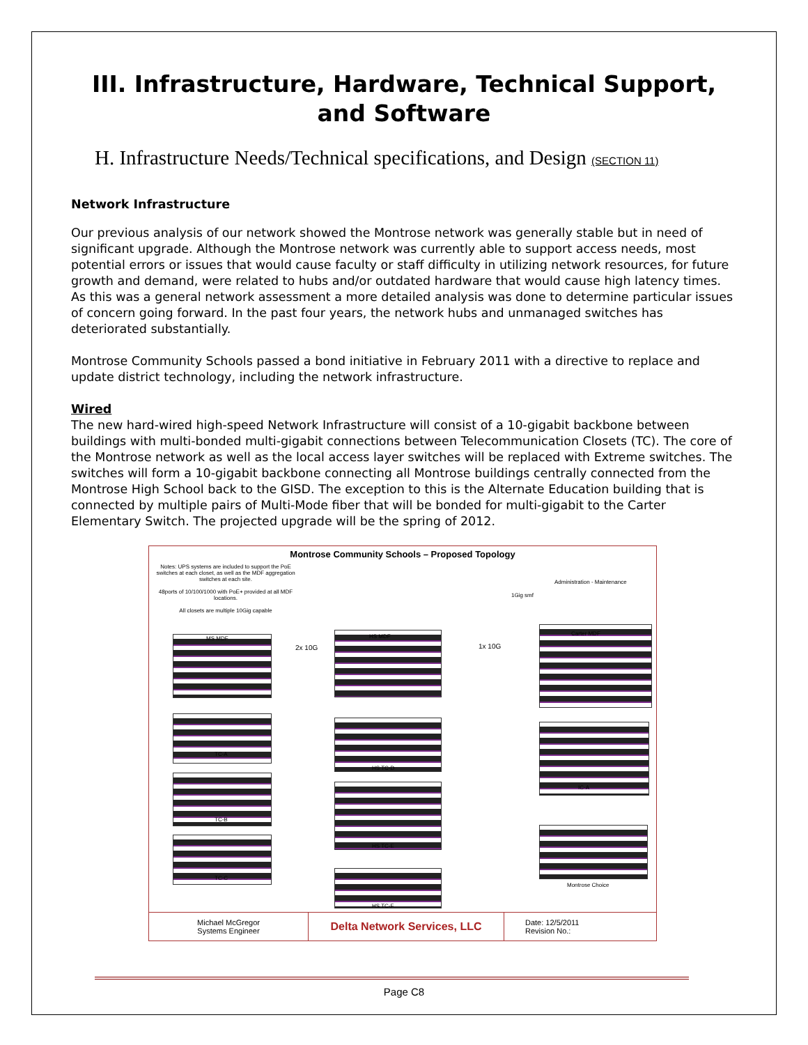III. Infrastructure, Hardware, Technical Support, and Software
H. Infrastructure Needs/Technical specifications, and Design (SECTION 11)
Network Infrastructure
Our previous analysis of our network showed the Montrose network was generally stable but in need of significant upgrade. Although the Montrose network was currently able to support access needs, most potential errors or issues that would cause faculty or staff difficulty in utilizing network resources, for future growth and demand, were related to hubs and/or outdated hardware that would cause high latency times. As this was a general network assessment a more detailed analysis was done to determine particular issues of concern going forward. In the past four years, the network hubs and unmanaged switches has deteriorated substantially.
Montrose Community Schools passed a bond initiative in February 2011 with a directive to replace and update district technology, including the network infrastructure.
Wired
The new hard-wired high-speed Network Infrastructure will consist of a 10-gigabit backbone between buildings with multi-bonded multi-gigabit connections between Telecommunication Closets (TC). The core of the Montrose network as well as the local access layer switches will be replaced with Extreme switches. The switches will form a 10-gigabit backbone connecting all Montrose buildings centrally connected from the Montrose High School back to the GISD. The exception to this is the Alternate Education building that is connected by multiple pairs of Multi-Mode fiber that will be bonded for multi-gigabit to the Carter Elementary Switch. The projected upgrade will be the spring of 2012.
Montrose Community Schools – Proposed Topology
Notes: UPS systems are included to support the PoE switches at each closet, as well as the MDF aggregation switches at each site.
48ports of 10/100/1000 with PoE+ provided at all MDF locations.
All closets are multiple 10Gig capable
2x 10G 1x 10G
1Gig smf
Administration - Maintenance
MS MDF HS MDF Carter MDF
TC-A
TC-B
TC-C
HS TC-D
HS TC-E
HS TC-F
IC-A
Montrose Choice
Michael McGregor
Systems Engineer
Delta Network Services, LLC
Date: 12/5/2011
Revision No.:
Page C8